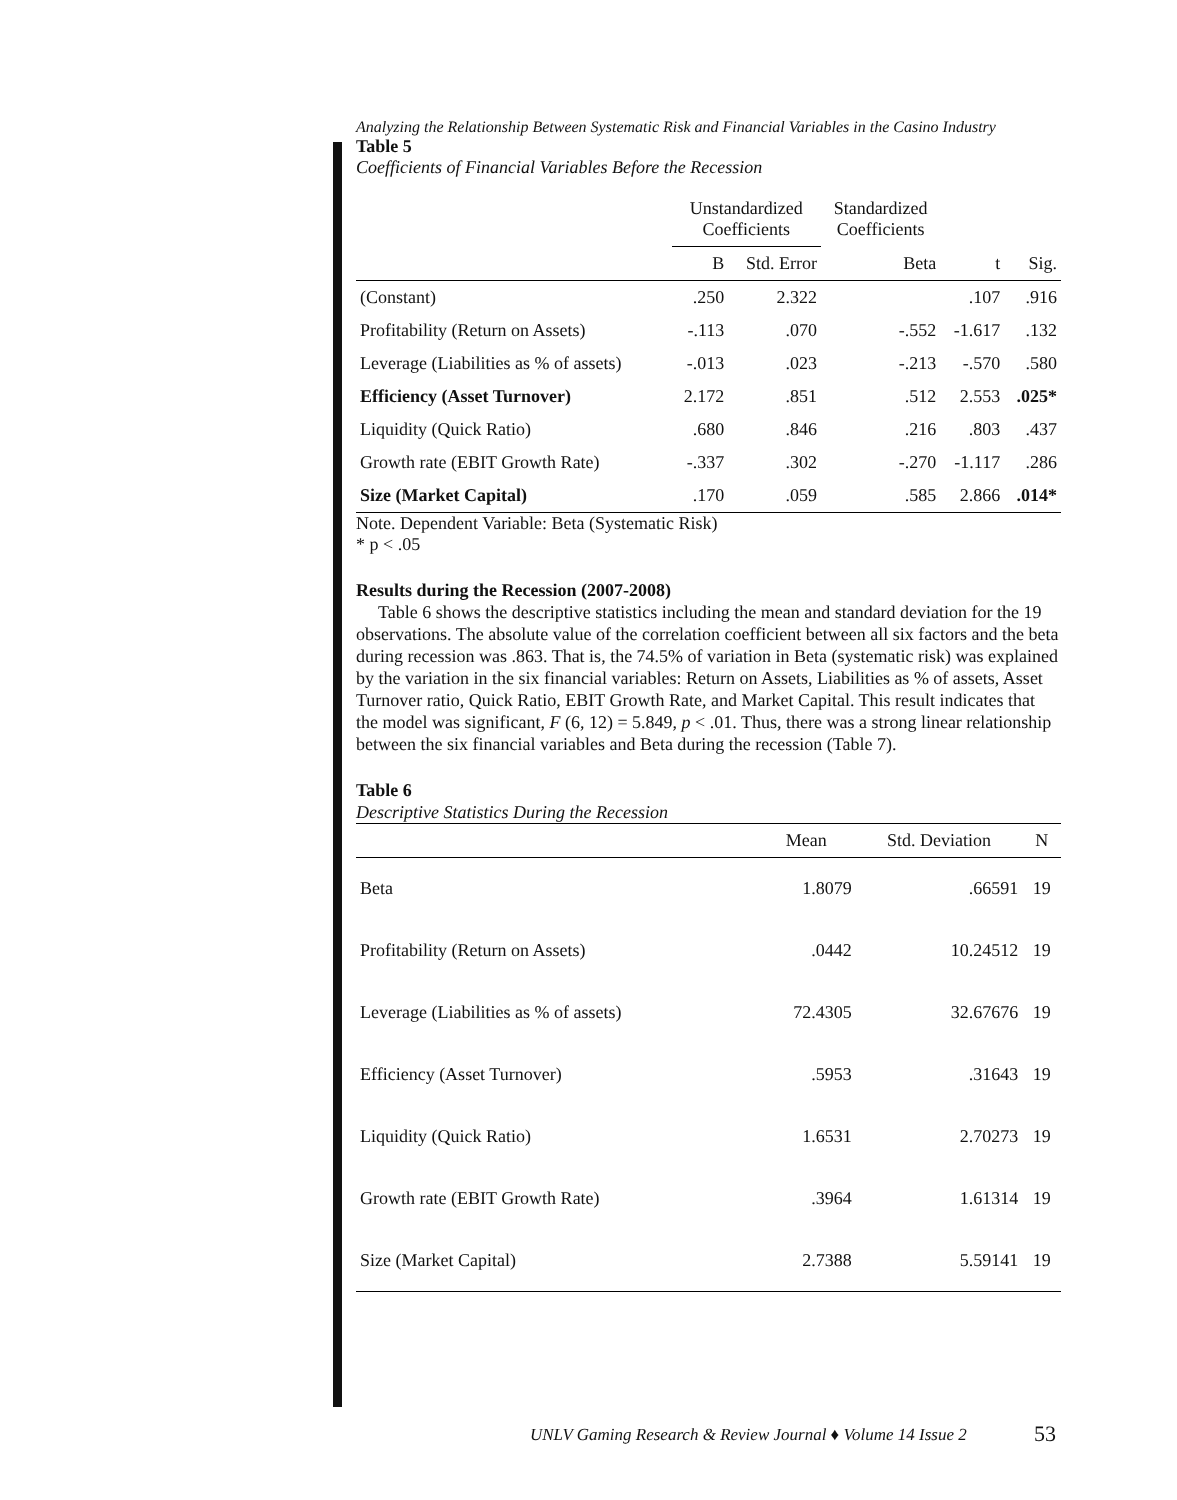Analyzing the Relationship Between Systematic Risk and Financial Variables in the Casino Industry
Table 5
Coefficients of Financial Variables Before the Recession
| | Unstandardized Coefficients | | Standardized Coefficients | | |
| --- | --- | --- | --- | --- | --- |
| | B | Std. Error | Beta | t | Sig. |
| (Constant) | .250 | 2.322 | | .107 | .916 |
| Profitability (Return on Assets) | -.113 | .070 | -.552 | -1.617 | .132 |
| Leverage (Liabilities as % of assets) | -.013 | .023 | -.213 | -.570 | .580 |
| Efficiency (Asset Turnover) | 2.172 | .851 | .512 | 2.553 | .025* |
| Liquidity (Quick Ratio) | .680 | .846 | .216 | .803 | .437 |
| Growth rate (EBIT Growth Rate) | -.337 | .302 | -.270 | -1.117 | .286 |
| Size (Market Capital) | .170 | .059 | .585 | 2.866 | .014* |
Note. Dependent Variable: Beta (Systematic Risk)
* p < .05
Results during the Recession (2007-2008)
Table 6 shows the descriptive statistics including the mean and standard deviation for the 19 observations. The absolute value of the correlation coefficient between all six factors and the beta during recession was .863. That is, the 74.5% of variation in Beta (systematic risk) was explained by the variation in the six financial variables: Return on Assets, Liabilities as % of assets, Asset Turnover ratio, Quick Ratio, EBIT Growth Rate, and Market Capital. This result indicates that the model was significant, F (6, 12) = 5.849, p < .01. Thus, there was a strong linear relationship between the six financial variables and Beta during the recession (Table 7).
Table 6
Descriptive Statistics During the Recession
| | Mean | Std. Deviation | N |
| --- | --- | --- | --- |
| Beta | 1.8079 | .66591 | 19 |
| Profitability (Return on Assets) | .0442 | 10.24512 | 19 |
| Leverage (Liabilities as % of assets) | 72.4305 | 32.67676 | 19 |
| Efficiency (Asset Turnover) | .5953 | .31643 | 19 |
| Liquidity (Quick Ratio) | 1.6531 | 2.70273 | 19 |
| Growth rate (EBIT Growth Rate) | .3964 | 1.61314 | 19 |
| Size (Market Capital) | 2.7388 | 5.59141 | 19 |
UNLV Gaming Research & Review Journal ♦ Volume 14 Issue 2
53